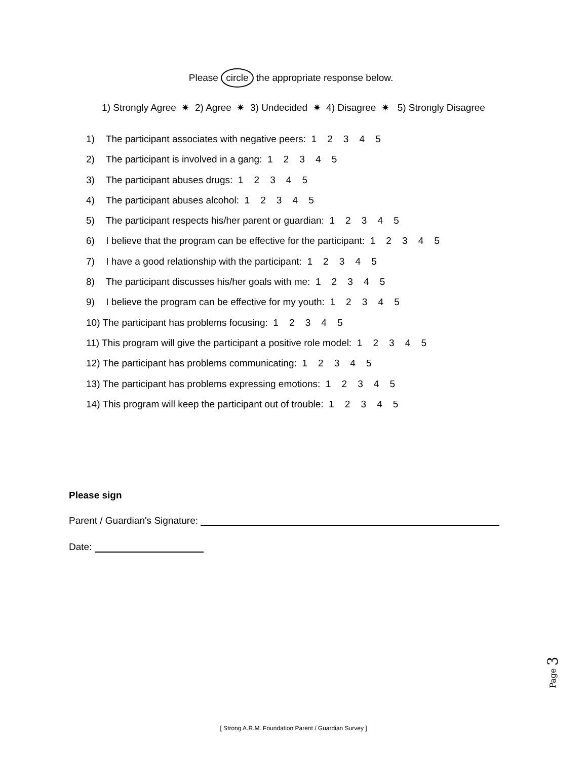Please circle the appropriate response below.
1) Strongly Agree ✷ 2) Agree ✷ 3) Undecided ✷ 4) Disagree ✷ 5) Strongly Disagree
1) The participant associates with negative peers: 1 2 3 4 5
2) The participant is involved in a gang: 1 2 3 4 5
3) The participant abuses drugs: 1 2 3 4 5
4) The participant abuses alcohol: 1 2 3 4 5
5) The participant respects his/her parent or guardian: 1 2 3 4 5
6) I believe that the program can be effective for the participant: 1 2 3 4 5
7) I have a good relationship with the participant: 1 2 3 4 5
8) The participant discusses his/her goals with me: 1 2 3 4 5
9) I believe the program can be effective for my youth: 1 2 3 4 5
10) The participant has problems focusing: 1 2 3 4 5
11) This program will give the participant a positive role model: 1 2 3 4 5
12) The participant has problems communicating: 1 2 3 4 5
13) The participant has problems expressing emotions: 1 2 3 4 5
14) This program will keep the participant out of trouble: 1 2 3 4 5
Please sign
Parent / Guardian's Signature:
Date:
Page 3
[ Strong A.R.M. Foundation Parent / Guardian Survey ]